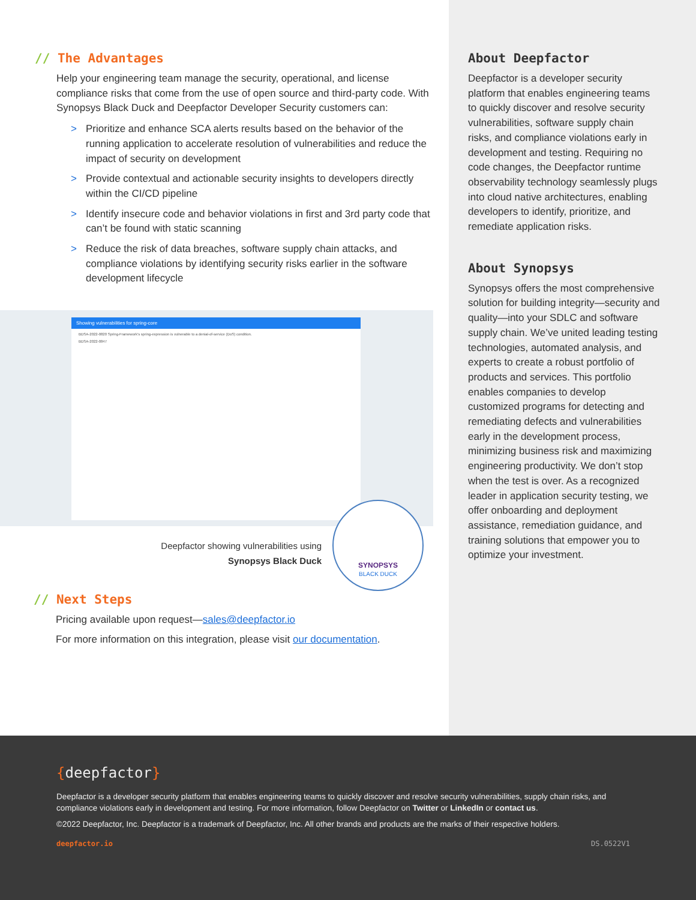// The Advantages
Help your engineering team manage the security, operational, and license compliance risks that come from the use of open source and third-party code. With Synopsys Black Duck and Deepfactor Developer Security customers can:
> Prioritize and enhance SCA alerts results based on the behavior of the running application to accelerate resolution of vulnerabilities and reduce the impact of security on development
> Provide contextual and actionable security insights to developers directly within the CI/CD pipeline
> Identify insecure code and behavior violations in first and 3rd party code that can’t be found with static scanning
> Reduce the risk of data breaches, software supply chain attacks, and compliance violations by identifying security risks earlier in the software development lifecycle
Showing vulnerabilities for spring-core
BDSA-2022-0820 Spring-Framework's spring-expression is vulnerable to a denial-of-service (DoS) condition.
BDSA-2022-0847
Deepfactor showing vulnerabilities using
Synopsys Black Duck
// Next Steps
Pricing available upon request—sales@deepfactor.io
For more information on this integration, please visit our documentation.
About Deepfactor
Deepfactor is a developer security platform that enables engineering teams to quickly discover and resolve security vulnerabilities, software supply chain risks, and compliance violations early in development and testing. Requiring no code changes, the Deepfactor runtime observability technology seamlessly plugs into cloud native architectures, enabling developers to identify, prioritize, and remediate application risks.
About Synopsys
Synopsys offers the most comprehensive solution for building integrity—security and quality—into your SDLC and software supply chain. We’ve united leading testing technologies, automated analysis, and experts to create a robust portfolio of products and services. This portfolio enables companies to develop customized programs for detecting and remediating defects and vulnerabilities early in the development process, minimizing business risk and maximizing engineering productivity. We don’t stop when the test is over. As a recognized leader in application security testing, we offer onboarding and deployment assistance, remediation guidance, and training solutions that empower you to optimize your investment.
SYNOPSYS
BLACK DUCK
{deepfactor}
Deepfactor is a developer security platform that enables engineering teams to quickly discover and resolve security vulnerabilities, supply chain risks, and compliance violations early in development and testing. For more information, follow Deepfactor on Twitter or LinkedIn or contact us.
©2022 Deepfactor, Inc. Deepfactor is a trademark of Deepfactor, Inc. All other brands and products are the marks of their respective holders.
deepfactor.io DS.0522V1